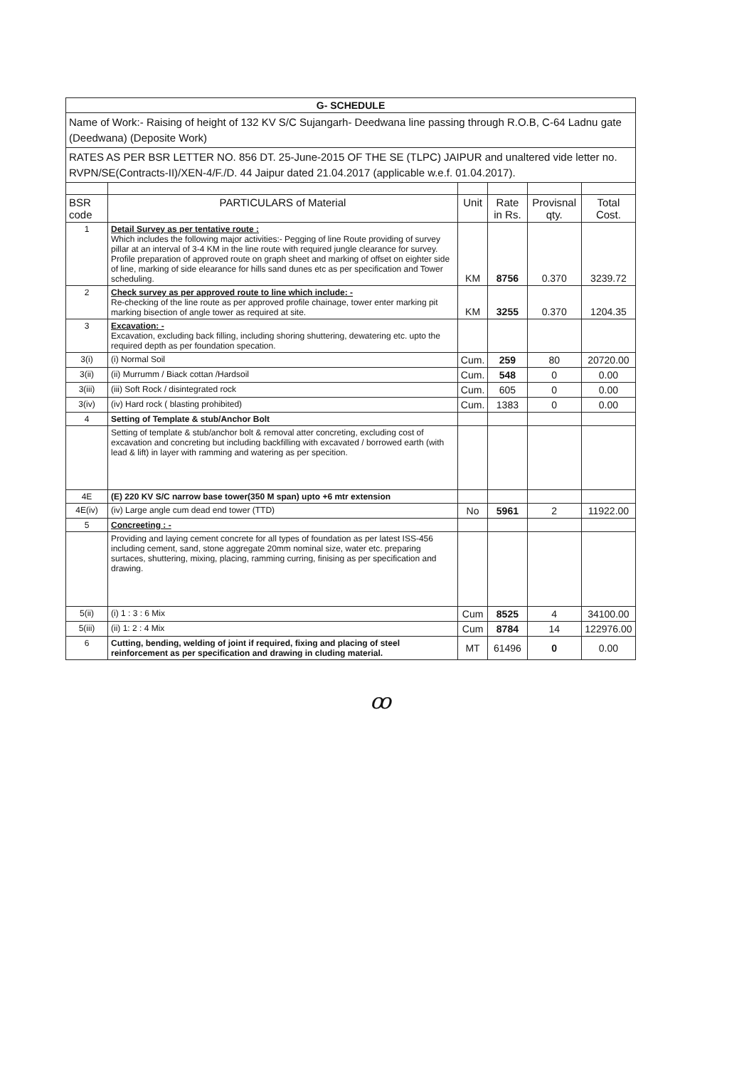| G- SCHEDULE | | | | | |
| Name of Work:- Raising of height of 132 KV S/C Sujangarh- Deedwana line passing through R.O.B, C-64 Ladnu gate (Deedwana) (Deposite Work) | | | | | |
| RATES AS PER BSR LETTER NO. 856 DT. 25-June-2015 OF THE SE (TLPC) JAIPUR and unaltered vide letter no. RVPN/SE(Contracts-II)/XEN-4/F./D. 44 Jaipur dated 21.04.2017 (applicable w.e.f. 01.04.2017). | | | | | |
| BSR code | PARTICULARS of Material | Unit | Rate in Rs. | Provisnal qty. | Total Cost. |
| 1 | Detail Survey as per tentative route : Which includes the following major activities:- Pegging of line Route providing of survey pillar at an interval of 3-4 KM in the line route with required jungle clearance for survey. Profile preparation of approved route on graph sheet and marking of offset on eighter side of line, marking of side elearance for hills sand dunes etc as per specification and Tower scheduling. | KM | 8756 | 0.370 | 3239.72 |
| 2 | Check survey as per approved route to line which include: - Re-checking of the line route as per approved profile chainage, tower enter marking pit marking bisection of angle tower as required at site. | KM | 3255 | 0.370 | 1204.35 |
| 3 | Excavation: - Excavation, excluding back filling, including shoring shuttering, dewatering etc. upto the required depth as per foundation specation. | | | | |
| 3(i) | (i) Normal Soil | Cum. | 259 | 80 | 20720.00 |
| 3(ii) | (ii) Murrumm / Biack cottan /Hardsoil | Cum. | 548 | 0 | 0.00 |
| 3(iii) | (iii) Soft Rock / disintegrated rock | Cum. | 605 | 0 | 0.00 |
| 3(iv) | (iv) Hard rock ( blasting prohibited) | Cum. | 1383 | 0 | 0.00 |
| 4 | Setting of Template & stub/Anchor Bolt | | | | |
| | Setting of template & stub/anchor bolt & removal atter concreting, excluding cost of excavation and concreting but including backfilling with excavated / borrowed earth (with lead & lift) in layer with ramming and watering as per specition. | | | | |
| 4E | (E) 220 KV S/C narrow base tower(350 M span) upto +6 mtr extension | | | | |
| 4E(iv) | (iv) Large angle cum dead end tower (TTD) | No | 5961 | 2 | 11922.00 |
| 5 | Concreeting : - | | | | |
| | Providing and laying cement concrete for all types of foundation as per latest ISS-456 including cement, sand, stone aggregate 20mm nominal size, water etc. preparing surtaces, shuttering, mixing, placing, ramming curring, finising as per specification and drawing. | | | | |
| 5(ii) | (i) 1 : 3 : 6 Mix | Cum | 8525 | 4 | 34100.00 |
| 5(iii) | (ii) 1: 2 : 4 Mix | Cum | 8784 | 14 | 122976.00 |
| 6 | Cutting, bending, welding of joint if required, fixing and placing of steel reinforcement as per specification and drawing in cluding material. | MT | 61496 | 0 | 0.00 |
ꝏ